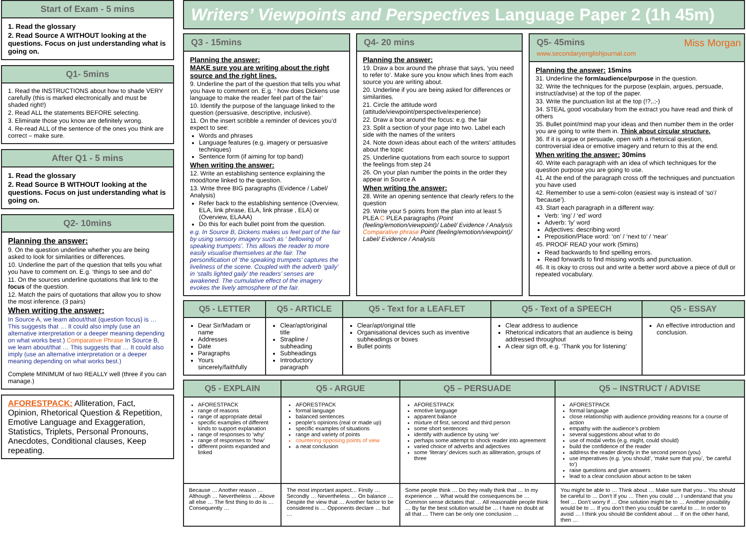Start of Exam - 5 mins
1. Read the glossary
2. Read Source A WITHOUT looking at the questions. Focus on just understanding what is going on.
Q1- 5mins
1. Read the INSTRUCTIONS about how to shade VERY carefully (this is marked electronically and must be shaded right!)
2. Read ALL the statements BEFORE selecting.
3. Eliminate those you know are definitely wrong.
4. Re-read ALL of the sentence of the ones you think are correct – make sure.
After Q1 - 5 mins
1. Read the glossary
2. Read Source B WITHOUT looking at the questions. Focus on just understanding what is going on.
Q2- 10mins
Planning the answer:
9. On the question underline whether you are being asked to look for similarities or differences.
10. Underline the part of the question that tells you what you have to comment on. E.g. ‘things to see and do”
11. On the sources underline quotations that link to the focus of the question.
12. Match the pairs of quotations that allow you to show the most inference. (3 pairs)
When writing the answer:
In Source A, we learn about/that {question focus} is … This suggests that … It could also imply (use an alternative interpretation or a deeper meaning depending on what works best.) Comparative Phrase In Source B, we learn about/that … This suggests that … It could also imply (use an alternative interpretation or a deeper meaning depending on what works best.)
Complete MINIMUM of two REALLY well (three if you can manage.)
AFORESTPACK: Alliteration, Fact, Opinion, Rhetorical Question & Repetition, Emotive Language and Exaggeration, Statistics, Triplets, Personal Pronouns, Anecdotes, Conditional clauses, Keep repeating.
Writers’ Viewpoints and Perspectives Language Paper 2 (1h 45m)
Q3 - 15mins
Planning the answer:
MAKE sure you are writing about the right source and the right lines.
9. Underline the part of the question that tells you what you have to comment on. E.g. ‘ how does Dickens use language to make the reader feel part of the fair’
10. Identify the purpose of the language linked to the question (persuasive, descriptive, inclusive).
11. On the insert scribble a reminder of devices you’d expect to see:
Words and phrases
Language features (e.g. imagery or persuasive techniques)
Sentence form (if aiming for top band)
When writing the answer:
12. Write an establishing sentence explaining the mood/tone linked to the question.
13. Write three BIG paragraphs (Evidence / Label/ Analysis)
Refer back to the establishing sentence (Overview, ELA, link phrase, ELA, link phrase , ELA) or (Overview, ELAAA)
Do this for each bullet point from the question.
e.g. In Source B, Dickens makes us feel part of the fair by using sensory imagery such as ‘ bellowing of speaking trumpets’. This allows the reader to more easily visualise themselves at the fair. The personification of ‘the speaking trumpets’ captures the liveliness of the scene. Coupled with the adverb ‘gaily’ in ‘stalls lighted gaily’ the readers’ senses are awakened. The cumulative effect of the imagery evokes the lively atmosphere of the fair.
Q4- 20 mins
Planning the answer:
19. Draw a box around the phrase that says, ‘you need to refer to’. Make sure you know which lines from each source you are writing about.
20. Underline if you are being asked for differences or similarities.
21. Circle the attitude word (attitude/viewpoint/perspective/experience)
22. Draw a box around the focus: e.g. the fair
23. Split a section of your page into two. Label each side with the names of the writers
24. Note down ideas about each of the writers’ attitudes about the topic
25. Underline quotations from each source to support the feelings from step 24
26. On your plan number the points in the order they appear in Source A
When writing the answer:
28. Write an opening sentence that clearly refers to the question
29. Write your 5 points from the plan into at least 5 PLEA C PLEA paragraphs (Point (feeling/emotion/viewpoint)/ Label/ Evidence / Analysis Comparative phrase Point (feeling/emotion/viewpoint)/ Label/ Evidence / Analysis
Q5- 45mins Miss Morgan www.secondaryenglishjournal.com
Planning the answer: 15mins
31. Underline the form/audience/purpose in the question.
32. Write the techniques for the purpose (explain, argues, persuade, instruct/advise) at the top of the paper.
33. Write the punctuation list at the top (!?,.;-)
34. STEAL good vocabulary from the extract you have read and think of others
35. Bullet point/mind map your ideas and then number them in the order you are going to write them in. Think about circular structure.
36. If it is argue or persuade, open with a rhetorical question, controversial idea or emotive imagery and return to this at the end.
When writing the answer: 30mins
40. Write each paragraph with an idea of which techniques for the question purpose you are going to use.
41. At the end of the paragraph cross off the techniques and punctuation you have used
42. Remember to use a semi-colon (easiest way is instead of ‘so’/ ‘because’).
43. Start each paragraph in a different way:
Verb: ‘ing’ / ‘ed’ word
Adverb: ‘ly’ word
Adjectives: describing word
Preposition/Place word: ‘on’ / ‘next to’ / ‘near’
45. PROOF READ your work (5mins)
Read backwards to find spelling errors.
Read forwards to find missing words and punctuation.
46. It is okay to cross out and write a better word above a piece of dull or repeated vocabulary.
| Q5 - LETTER | Q5 - ARTICLE | Q5 - Text for a LEAFLET | Q5 - Text of a SPEECH | Q5 - ESSAY |
| --- | --- | --- | --- | --- |
| Dear Sir/Madam or name Addresses Date Paragraphs Yours sincerely/faithfully | Clear/apt/original title Strapline / subheading Subheadings Introductory paragraph | Clear/apt/original title Organisational devices such as inventive subheadings or boxes Bullet points | Clear address to audience Rhetorical indicators that an audience is being addressed throughout A clear sign off, e.g. ‘Thank you for listening’ | An effective introduction and conclusion. |
| Q5 - EXPLAIN | Q5 - ARGUE | Q5 – PERSUADE | Q5 – INSTRUCT / ADVISE |
| --- | --- | --- | --- |
| AFORESTPACK range of reasons range of appropriate detail specific examples of different kinds to support explanation range of responses to ‘why’ range of responses to ‘how’ different points expanded and linked | AFORESTPACK formal language balanced sentences people’s opinions (real or made up) specific examples of situations range and variety of points countering opposing points of view a neat conclusion | AFORESTPACK emotive language apparent balance mixture of first, second and third person some short sentences identify with audience by using ‘we’ perhaps some attempt to shock reader into agreement varied choice of adverbs and adjectives some ‘literary’ devices such as alliteration, groups of three | AFORESTPACK formal language close relationship with audience providing reasons for a course of action empathy with the audience’s problem several suggestions about what to do use of modal verbs (e.g. might, could should) build the confidence of the reader address the reader directly in the second person (you) use imperatives (e.g. ‘you should’, ‘make sure that you’, ‘be careful to’) raise questions and give answers lead to a clear conclusion about action to be taken |
| Because … Another reason … Although … Nevertheless … Above all else … The first thing to do is … Consequently … | The most important aspect… Firstly … Secondly … Nevertheless … On balance … Despite the view that … Another factor to be considered is … Opponents declare … but … | Some people think … Do they really think that … In my experience … What would the consequences be … Common sense dictates that … All reasonable people think … By far the best solution would be … I have no doubt at all that … There can be only one conclusion … | You might be able to … Think about … Make sure that you .. You should be careful to … Don’t If you … Then you could … I understand that you feel … Don’t worry if … One solution might be to … Another possibility would be to … If you don’t then you could be careful to … In order to avoid … I think you should Be confident about … If on the other hand, then … |